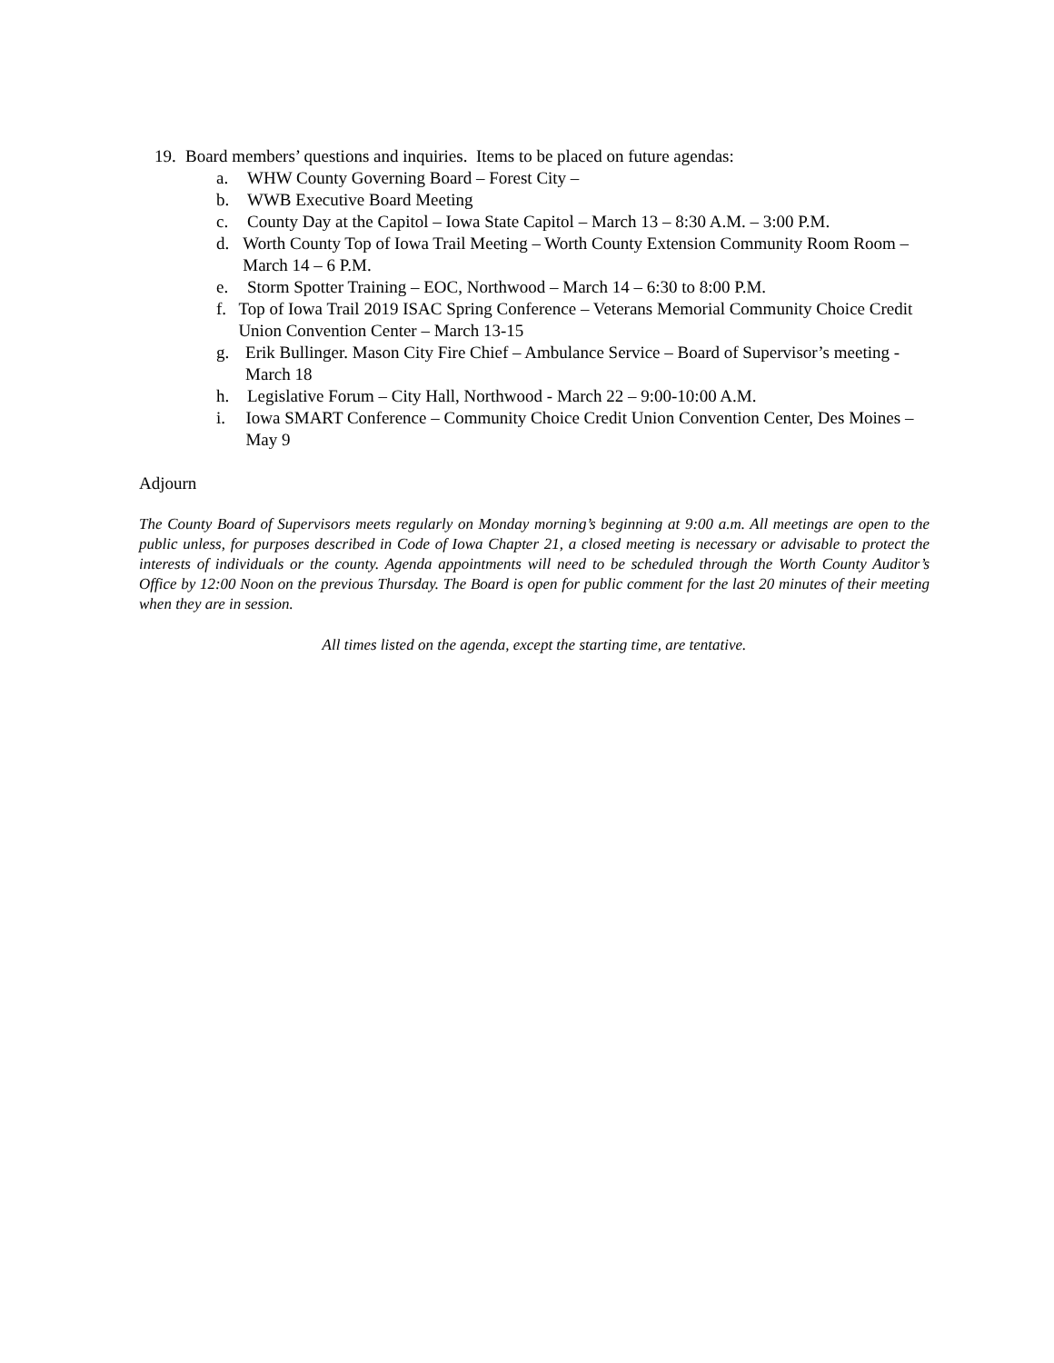19. Board members’ questions and inquiries. Items to be placed on future agendas:
a. WHW County Governing Board – Forest City –
b. WWB Executive Board Meeting
c. County Day at the Capitol – Iowa State Capitol – March 13 – 8:30 A.M. – 3:00 P.M.
d. Worth County Top of Iowa Trail Meeting – Worth County Extension Community Room Room – March 14 – 6 P.M.
e. Storm Spotter Training – EOC, Northwood – March 14 – 6:30 to 8:00 P.M.
f. Top of Iowa Trail 2019 ISAC Spring Conference – Veterans Memorial Community Choice Credit Union Convention Center – March 13-15
g. Erik Bullinger. Mason City Fire Chief – Ambulance Service – Board of Supervisor’s meeting - March 18
h. Legislative Forum – City Hall, Northwood - March 22 – 9:00-10:00 A.M.
i. Iowa SMART Conference – Community Choice Credit Union Convention Center, Des Moines – May 9
Adjourn
The County Board of Supervisors meets regularly on Monday morning’s beginning at 9:00 a.m. All meetings are open to the public unless, for purposes described in Code of Iowa Chapter 21, a closed meeting is necessary or advisable to protect the interests of individuals or the county. Agenda appointments will need to be scheduled through the Worth County Auditor’s Office by 12:00 Noon on the previous Thursday. The Board is open for public comment for the last 20 minutes of their meeting when they are in session.
All times listed on the agenda, except the starting time, are tentative.